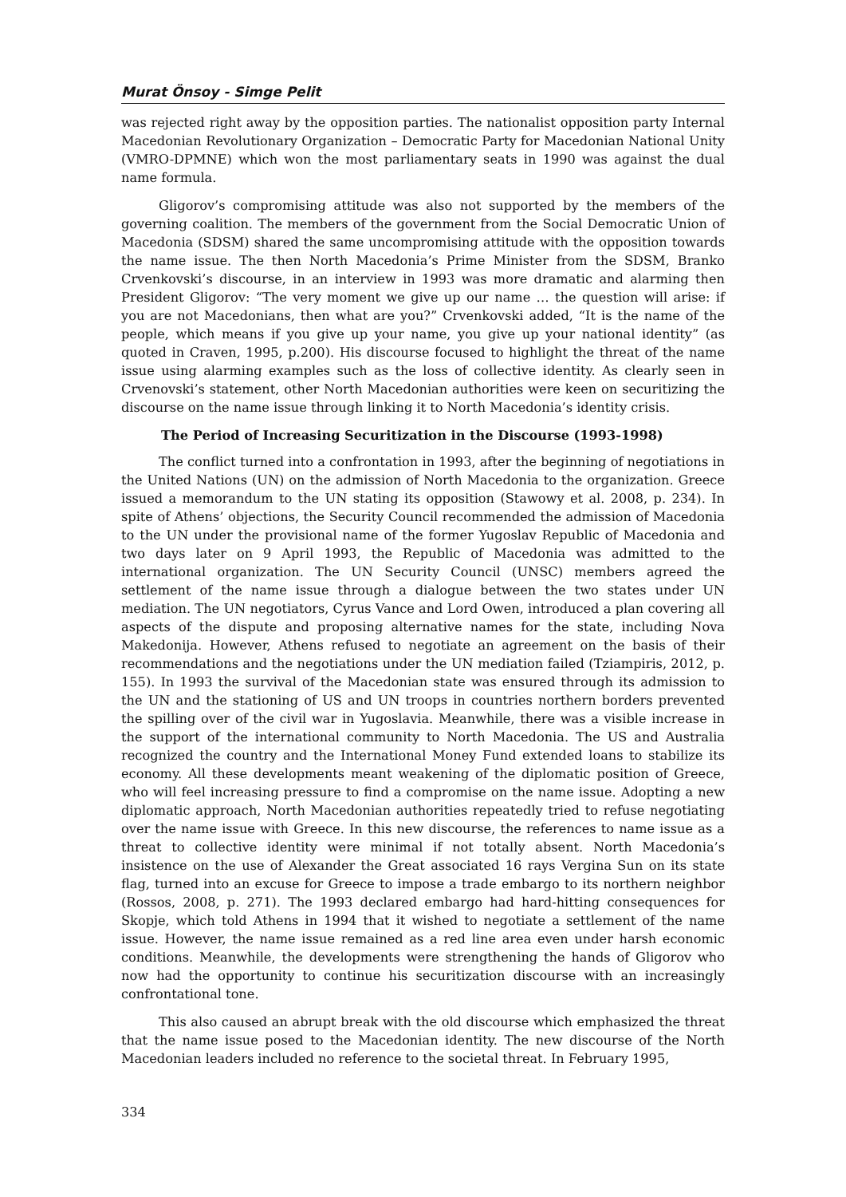Murat Önsoy - Simge Pelit
was rejected right away by the opposition parties. The nationalist opposition party Internal Macedonian Revolutionary Organization – Democratic Party for Macedonian National Unity (VMRO-DPMNE) which won the most parliamentary seats in 1990 was against the dual name formula.
Gligorov’s compromising attitude was also not supported by the members of the governing coalition. The members of the government from the Social Democratic Union of Macedonia (SDSM) shared the same uncompromising attitude with the opposition towards the name issue. The then North Macedonia’s Prime Minister from the SDSM, Branko Crvenkovski’s discourse, in an interview in 1993 was more dramatic and alarming then President Gligorov: “The very moment we give up our name … the question will arise: if you are not Macedonians, then what are you?” Crvenkovski added, “It is the name of the people, which means if you give up your name, you give up your national identity” (as quoted in Craven, 1995, p.200). His discourse focused to highlight the threat of the name issue using alarming examples such as the loss of collective identity. As clearly seen in Crvenovski’s statement, other North Macedonian authorities were keen on securitizing the discourse on the name issue through linking it to North Macedonia’s identity crisis.
The Period of Increasing Securitization in the Discourse (1993-1998)
The conflict turned into a confrontation in 1993, after the beginning of negotiations in the United Nations (UN) on the admission of North Macedonia to the organization. Greece issued a memorandum to the UN stating its opposition (Stawowy et al. 2008, p. 234). In spite of Athens’ objections, the Security Council recommended the admission of Macedonia to the UN under the provisional name of the former Yugoslav Republic of Macedonia and two days later on 9 April 1993, the Republic of Macedonia was admitted to the international organization. The UN Security Council (UNSC) members agreed the settlement of the name issue through a dialogue between the two states under UN mediation. The UN negotiators, Cyrus Vance and Lord Owen, introduced a plan covering all aspects of the dispute and proposing alternative names for the state, including Nova Makedonija. However, Athens refused to negotiate an agreement on the basis of their recommendations and the negotiations under the UN mediation failed (Tziampiris, 2012, p. 155). In 1993 the survival of the Macedonian state was ensured through its admission to the UN and the stationing of US and UN troops in countries northern borders prevented the spilling over of the civil war in Yugoslavia. Meanwhile, there was a visible increase in the support of the international community to North Macedonia. The US and Australia recognized the country and the International Money Fund extended loans to stabilize its economy. All these developments meant weakening of the diplomatic position of Greece, who will feel increasing pressure to find a compromise on the name issue. Adopting a new diplomatic approach, North Macedonian authorities repeatedly tried to refuse negotiating over the name issue with Greece. In this new discourse, the references to name issue as a threat to collective identity were minimal if not totally absent. North Macedonia’s insistence on the use of Alexander the Great associated 16 rays Vergina Sun on its state flag, turned into an excuse for Greece to impose a trade embargo to its northern neighbor (Rossos, 2008, p. 271). The 1993 declared embargo had hard-hitting consequences for Skopje, which told Athens in 1994 that it wished to negotiate a settlement of the name issue. However, the name issue remained as a red line area even under harsh economic conditions. Meanwhile, the developments were strengthening the hands of Gligorov who now had the opportunity to continue his securitization discourse with an increasingly confrontational tone.
This also caused an abrupt break with the old discourse which emphasized the threat that the name issue posed to the Macedonian identity. The new discourse of the North Macedonian leaders included no reference to the societal threat. In February 1995,
334